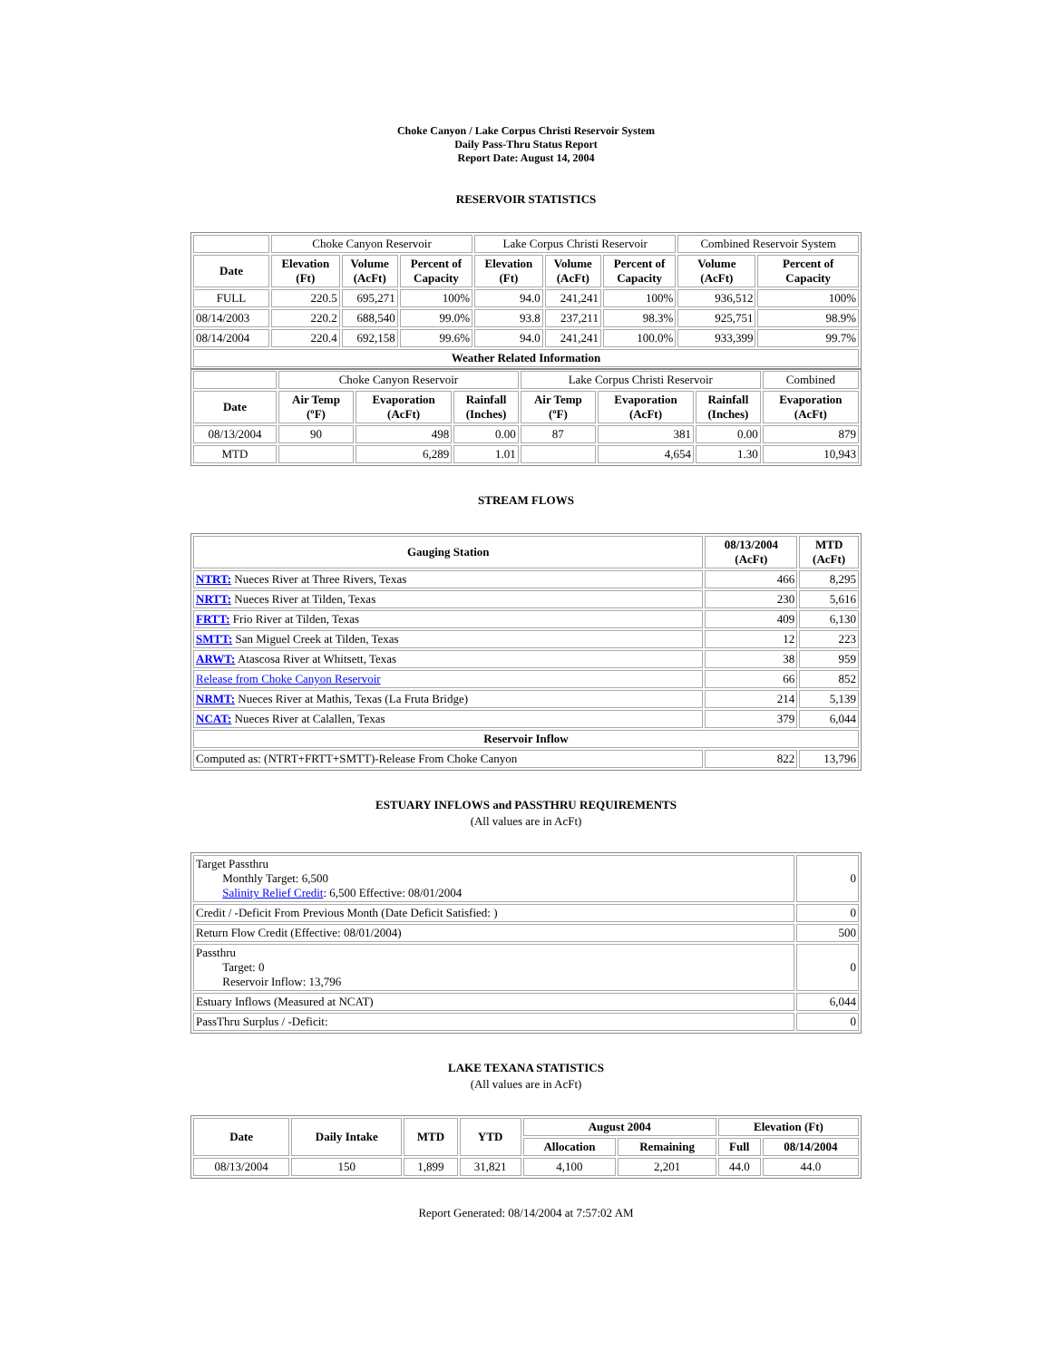Choke Canyon / Lake Corpus Christi Reservoir System
Daily Pass-Thru Status Report
Report Date: August 14, 2004
RESERVOIR STATISTICS
| | Choke Canyon Reservoir | | | Lake Corpus Christi Reservoir | | | Combined Reservoir System | |
| Date | Elevation (Ft) | Volume (AcFt) | Percent of Capacity | Elevation (Ft) | Volume (AcFt) | Percent of Capacity | Volume (AcFt) | Percent of Capacity |
| FULL | 220.5 | 695,271 | 100% | 94.0 | 241,241 | 100% | 936,512 | 100% |
| 08/14/2003 | 220.2 | 688,540 | 99.0% | 93.8 | 237,211 | 98.3% | 925,751 | 98.9% |
| 08/14/2004 | 220.4 | 692,158 | 99.6% | 94.0 | 241,241 | 100.0% | 933,399 | 99.7% |
| Weather Related Information | | | | | | | | |
| | Choke Canyon Reservoir | | | Lake Corpus Christi Reservoir | | | Combined |
| Date | Air Temp (ºF) | Evaporation (AcFt) | Rainfall (Inches) | Air Temp (ºF) | Evaporation (AcFt) | Rainfall (Inches) | Evaporation (AcFt) |
| 08/13/2004 | 90 | 498 | 0.00 | 87 | 381 | 0.00 | 879 |
| MTD | | 6,289 | 1.01 | | 4,654 | 1.30 | 10,943 |
STREAM FLOWS
| Gauging Station | 08/13/2004 (AcFt) | MTD (AcFt) |
| --- | --- | --- |
| NTRT: Nueces River at Three Rivers, Texas | 466 | 8,295 |
| NRTT: Nueces River at Tilden, Texas | 230 | 5,616 |
| FRTT: Frio River at Tilden, Texas | 409 | 6,130 |
| SMTT: San Miguel Creek at Tilden, Texas | 12 | 223 |
| ARWT: Atascosa River at Whitsett, Texas | 38 | 959 |
| Release from Choke Canyon Reservoir | 66 | 852 |
| NRMT: Nueces River at Mathis, Texas (La Fruta Bridge) | 214 | 5,139 |
| NCAT: Nueces River at Calallen, Texas | 379 | 6,044 |
| Reservoir Inflow | | |
| Computed as: (NTRT+FRTT+SMTT)-Release From Choke Canyon | 822 | 13,796 |
ESTUARY INFLOWS and PASSTHRU REQUIREMENTS
(All values are in AcFt)
| Target Passthru Monthly Target: 6,500 Salinity Relief Credit : 6,500 Effective: 08/01/2004 | 0 |
| Credit / -Deficit From Previous Month (Date Deficit Satisfied: ) | 0 |
| Return Flow Credit (Effective: 08/01/2004) | 500 |
| Passthru Target: 0 Reservoir Inflow: 13,796 | 0 |
| Estuary Inflows (Measured at NCAT) | 6,044 |
| PassThru Surplus / -Deficit: | 0 |
LAKE TEXANA STATISTICS
(All values are in AcFt)
| Date | Daily Intake | MTD | YTD | August 2004 | | Elevation (Ft) | |
| --- | --- | --- | --- | --- | --- | --- | --- |
| | | | | Allocation | Remaining | Full | 08/14/2004 |
| 08/13/2004 | 150 | 1,899 | 31,821 | 4,100 | 2,201 | 44.0 | 44.0 |
Report Generated: 08/14/2004 at 7:57:02 AM